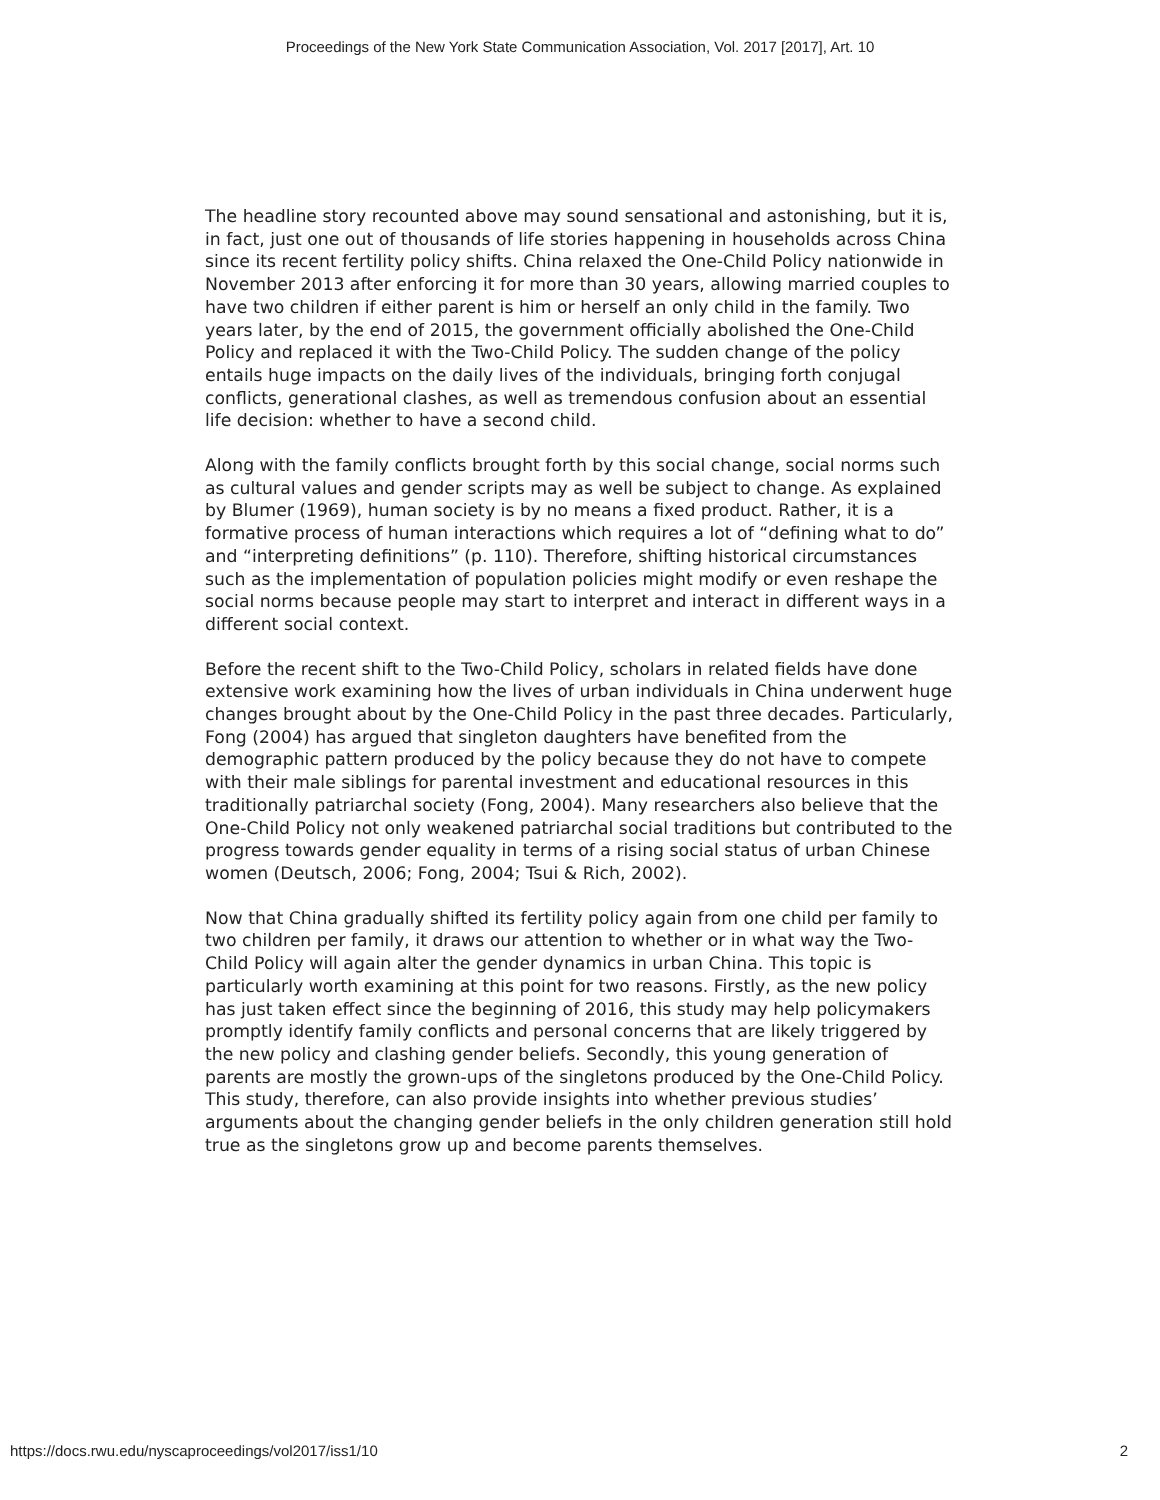Proceedings of the New York State Communication Association, Vol. 2017 [2017], Art. 10
The headline story recounted above may sound sensational and astonishing, but it is, in fact, just one out of thousands of life stories happening in households across China since its recent fertility policy shifts. China relaxed the One-Child Policy nationwide in November 2013 after enforcing it for more than 30 years, allowing married couples to have two children if either parent is him or herself an only child in the family. Two years later, by the end of 2015, the government officially abolished the One-Child Policy and replaced it with the Two-Child Policy. The sudden change of the policy entails huge impacts on the daily lives of the individuals, bringing forth conjugal conflicts, generational clashes, as well as tremendous confusion about an essential life decision: whether to have a second child.
Along with the family conflicts brought forth by this social change, social norms such as cultural values and gender scripts may as well be subject to change. As explained by Blumer (1969), human society is by no means a fixed product. Rather, it is a formative process of human interactions which requires a lot of “defining what to do” and “interpreting definitions” (p. 110). Therefore, shifting historical circumstances such as the implementation of population policies might modify or even reshape the social norms because people may start to interpret and interact in different ways in a different social context.
Before the recent shift to the Two-Child Policy, scholars in related fields have done extensive work examining how the lives of urban individuals in China underwent huge changes brought about by the One-Child Policy in the past three decades. Particularly, Fong (2004) has argued that singleton daughters have benefited from the demographic pattern produced by the policy because they do not have to compete with their male siblings for parental investment and educational resources in this traditionally patriarchal society (Fong, 2004). Many researchers also believe that the One-Child Policy not only weakened patriarchal social traditions but contributed to the progress towards gender equality in terms of a rising social status of urban Chinese women (Deutsch, 2006; Fong, 2004; Tsui & Rich, 2002).
Now that China gradually shifted its fertility policy again from one child per family to two children per family, it draws our attention to whether or in what way the Two-Child Policy will again alter the gender dynamics in urban China. This topic is particularly worth examining at this point for two reasons. Firstly, as the new policy has just taken effect since the beginning of 2016, this study may help policymakers promptly identify family conflicts and personal concerns that are likely triggered by the new policy and clashing gender beliefs. Secondly, this young generation of parents are mostly the grown-ups of the singletons produced by the One-Child Policy. This study, therefore, can also provide insights into whether previous studies’ arguments about the changing gender beliefs in the only children generation still hold true as the singletons grow up and become parents themselves.
https://docs.rwu.edu/nyscaproceedings/vol2017/iss1/10 2